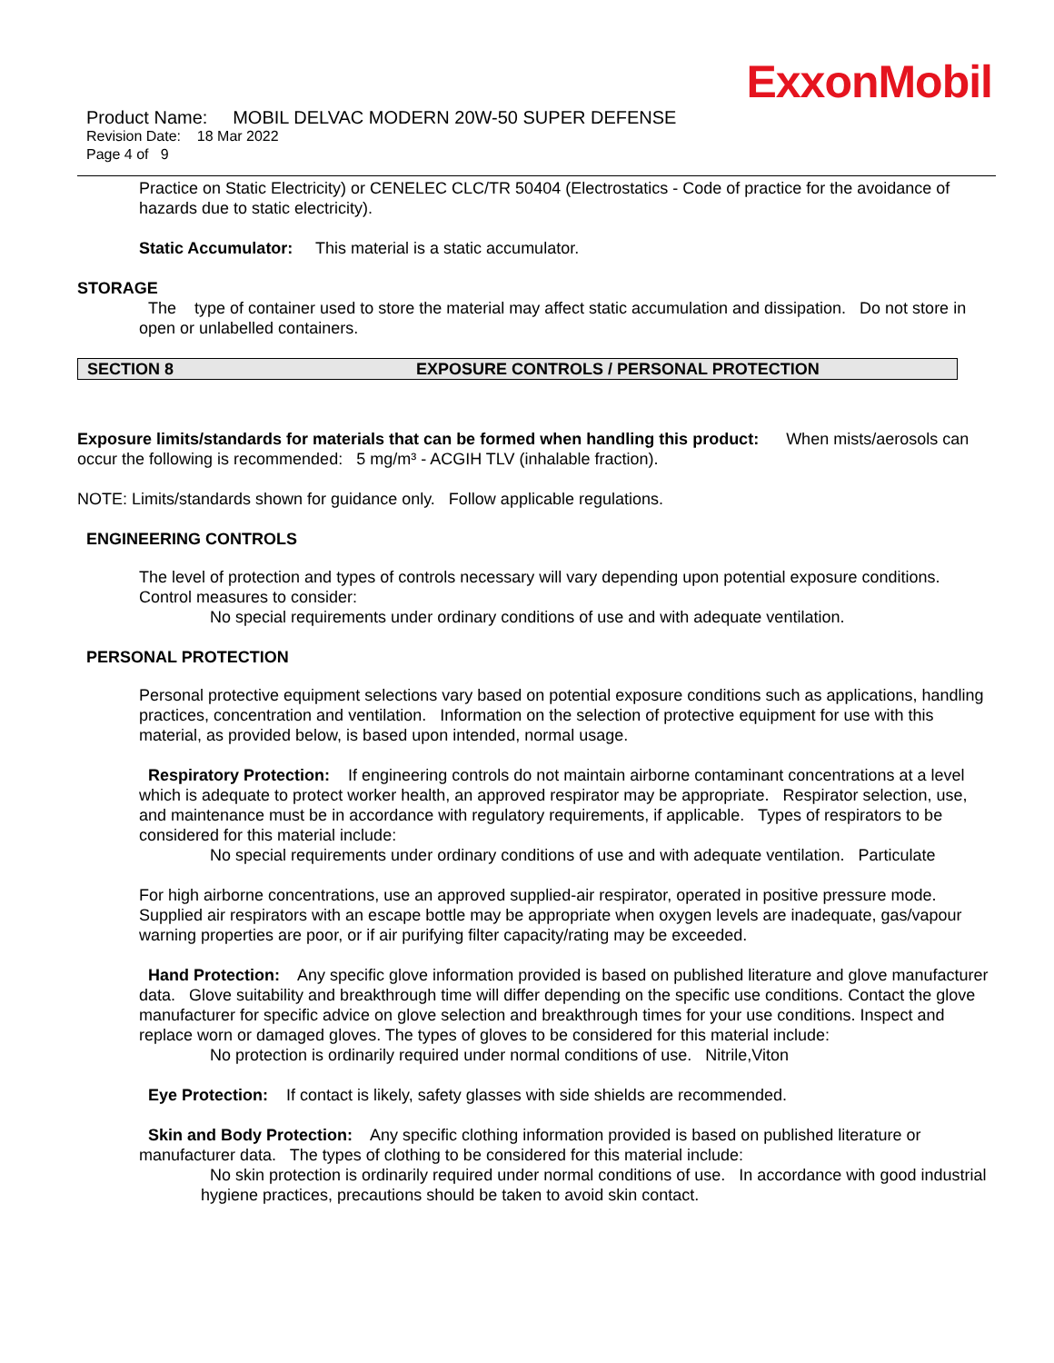ExxonMobil
Product Name: MOBIL DELVAC MODERN 20W-50 SUPER DEFENSE
Revision Date: 18 Mar 2022
Page 4 of 9
Practice on Static Electricity) or CENELEC CLC/TR 50404 (Electrostatics - Code of practice for the avoidance of hazards due to static electricity).
Static Accumulator: This material is a static accumulator.
STORAGE
The type of container used to store the material may affect static accumulation and dissipation. Do not store in open or unlabelled containers.
SECTION 8 EXPOSURE CONTROLS / PERSONAL PROTECTION
Exposure limits/standards for materials that can be formed when handling this product: When mists/aerosols can occur the following is recommended: 5 mg/m³ - ACGIH TLV (inhalable fraction).
NOTE: Limits/standards shown for guidance only. Follow applicable regulations.
ENGINEERING CONTROLS
The level of protection and types of controls necessary will vary depending upon potential exposure conditions. Control measures to consider:
No special requirements under ordinary conditions of use and with adequate ventilation.
PERSONAL PROTECTION
Personal protective equipment selections vary based on potential exposure conditions such as applications, handling practices, concentration and ventilation. Information on the selection of protective equipment for use with this material, as provided below, is based upon intended, normal usage.
Respiratory Protection: If engineering controls do not maintain airborne contaminant concentrations at a level which is adequate to protect worker health, an approved respirator may be appropriate. Respirator selection, use, and maintenance must be in accordance with regulatory requirements, if applicable. Types of respirators to be considered for this material include:
No special requirements under ordinary conditions of use and with adequate ventilation. Particulate
For high airborne concentrations, use an approved supplied-air respirator, operated in positive pressure mode. Supplied air respirators with an escape bottle may be appropriate when oxygen levels are inadequate, gas/vapour warning properties are poor, or if air purifying filter capacity/rating may be exceeded.
Hand Protection: Any specific glove information provided is based on published literature and glove manufacturer data. Glove suitability and breakthrough time will differ depending on the specific use conditions. Contact the glove manufacturer for specific advice on glove selection and breakthrough times for your use conditions. Inspect and replace worn or damaged gloves. The types of gloves to be considered for this material include:
No protection is ordinarily required under normal conditions of use. Nitrile,Viton
Eye Protection: If contact is likely, safety glasses with side shields are recommended.
Skin and Body Protection: Any specific clothing information provided is based on published literature or manufacturer data. The types of clothing to be considered for this material include:
No skin protection is ordinarily required under normal conditions of use. In accordance with good industrial hygiene practices, precautions should be taken to avoid skin contact.